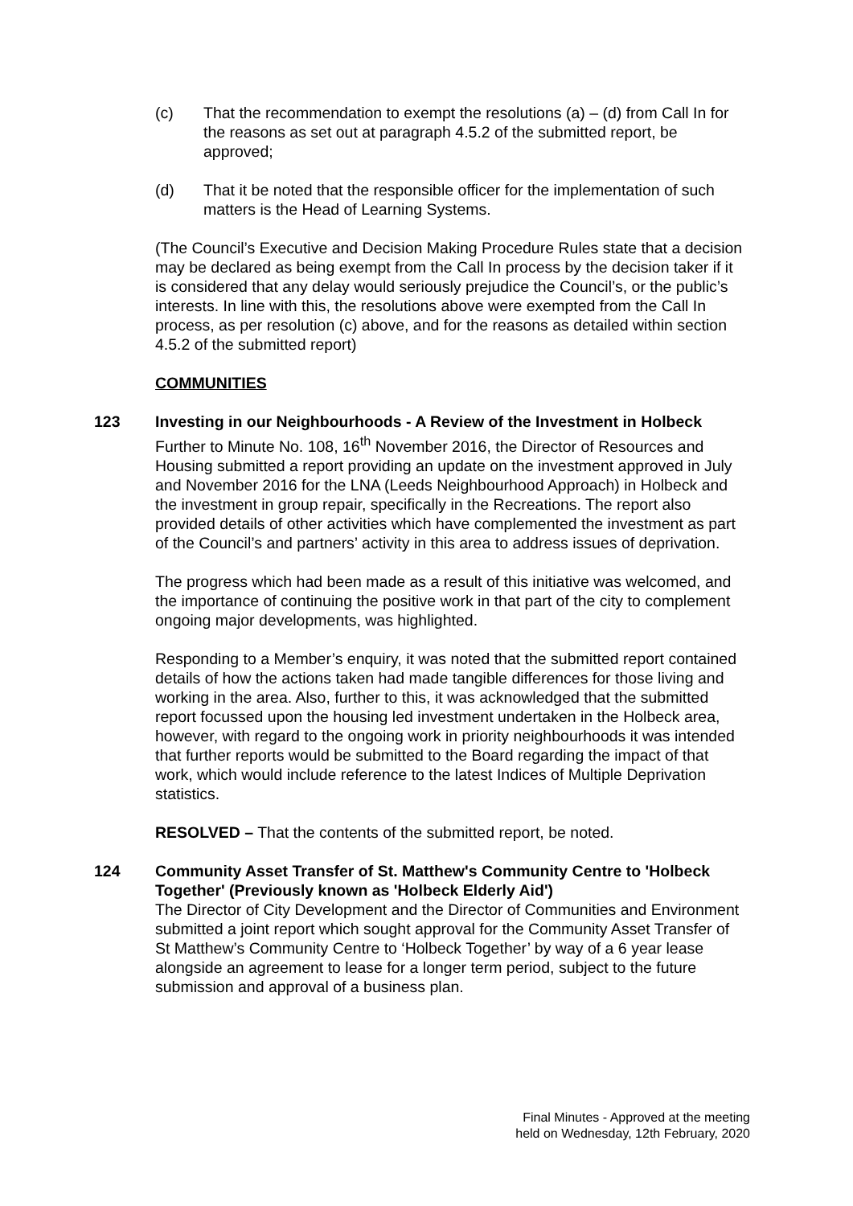(c) That the recommendation to exempt the resolutions (a) – (d) from Call In for the reasons as set out at paragraph 4.5.2 of the submitted report, be approved;
(d) That it be noted that the responsible officer for the implementation of such matters is the Head of Learning Systems.
(The Council’s Executive and Decision Making Procedure Rules state that a decision may be declared as being exempt from the Call In process by the decision taker if it is considered that any delay would seriously prejudice the Council’s, or the public’s interests. In line with this, the resolutions above were exempted from the Call In process, as per resolution (c) above, and for the reasons as detailed within section 4.5.2 of the submitted report)
COMMUNITIES
123 Investing in our Neighbourhoods - A Review of the Investment in Holbeck
Further to Minute No. 108, 16<sup>th</sup> November 2016, the Director of Resources and Housing submitted a report providing an update on the investment approved in July and November 2016 for the LNA (Leeds Neighbourhood Approach) in Holbeck and the investment in group repair, specifically in the Recreations. The report also provided details of other activities which have complemented the investment as part of the Council’s and partners’ activity in this area to address issues of deprivation.
The progress which had been made as a result of this initiative was welcomed, and the importance of continuing the positive work in that part of the city to complement ongoing major developments, was highlighted.
Responding to a Member’s enquiry, it was noted that the submitted report contained details of how the actions taken had made tangible differences for those living and working in the area. Also, further to this, it was acknowledged that the submitted report focussed upon the housing led investment undertaken in the Holbeck area, however, with regard to the ongoing work in priority neighbourhoods it was intended that further reports would be submitted to the Board regarding the impact of that work, which would include reference to the latest Indices of Multiple Deprivation statistics.
RESOLVED – That the contents of the submitted report, be noted.
124 Community Asset Transfer of St. Matthew's Community Centre to 'Holbeck Together' (Previously known as 'Holbeck Elderly Aid')
The Director of City Development and the Director of Communities and Environment submitted a joint report which sought approval for the Community Asset Transfer of St Matthew’s Community Centre to ‘Holbeck Together’ by way of a 6 year lease alongside an agreement to lease for a longer term period, subject to the future submission and approval of a business plan.
Final Minutes - Approved at the meeting
held on Wednesday, 12th February, 2020